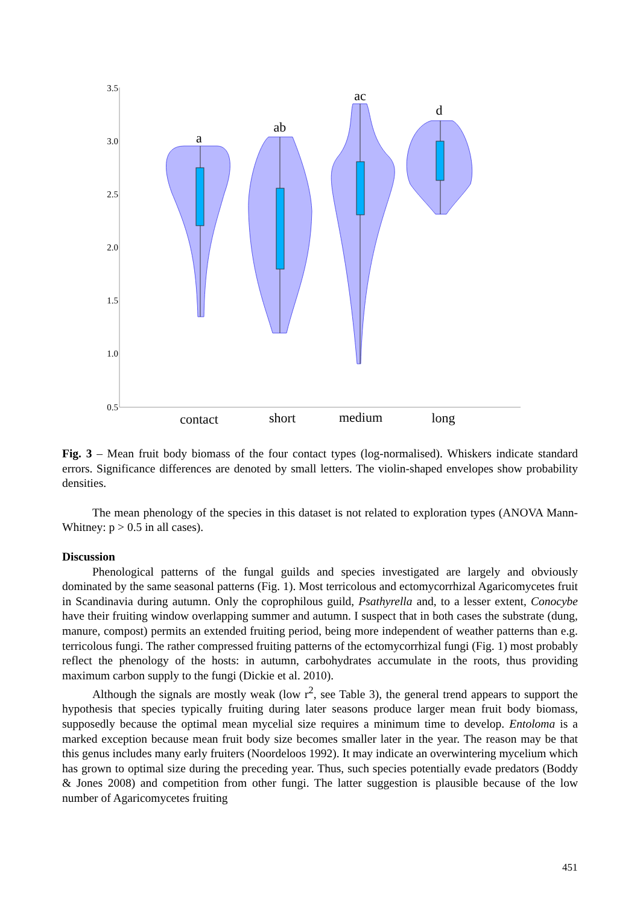3.5
3.0
2.5
2.0
1.5
1.0
0.5
a
ab
ac
d
contact
short
medium
long
Fig. 3 – Mean fruit body biomass of the four contact types (log-normalised). Whiskers indicate standard errors. Significance differences are denoted by small letters. The violin-shaped envelopes show probability densities.
The mean phenology of the species in this dataset is not related to exploration types (ANOVA Mann-Whitney: p > 0.5 in all cases).
Discussion
Phenological patterns of the fungal guilds and species investigated are largely and obviously dominated by the same seasonal patterns (Fig. 1). Most terricolous and ectomycorrhizal Agaricomycetes fruit in Scandinavia during autumn. Only the coprophilous guild, Psathyrella and, to a lesser extent, Conocybe have their fruiting window overlapping summer and autumn. I suspect that in both cases the substrate (dung, manure, compost) permits an extended fruiting period, being more independent of weather patterns than e.g. terricolous fungi. The rather compressed fruiting patterns of the ectomycorrhizal fungi (Fig. 1) most probably reflect the phenology of the hosts: in autumn, carbohydrates accumulate in the roots, thus providing maximum carbon supply to the fungi (Dickie et al. 2010).
Although the signals are mostly weak (low r<sup>2</sup>, see Table 3), the general trend appears to support the hypothesis that species typically fruiting during later seasons produce larger mean fruit body biomass, supposedly because the optimal mean mycelial size requires a minimum time to develop. Entoloma is a marked exception because mean fruit body size becomes smaller later in the year. The reason may be that this genus includes many early fruiters (Noordeloos 1992). It may indicate an overwintering mycelium which has grown to optimal size during the preceding year. Thus, such species potentially evade predators (Boddy & Jones 2008) and competition from other fungi. The latter suggestion is plausible because of the low number of Agaricomycetes fruiting
451